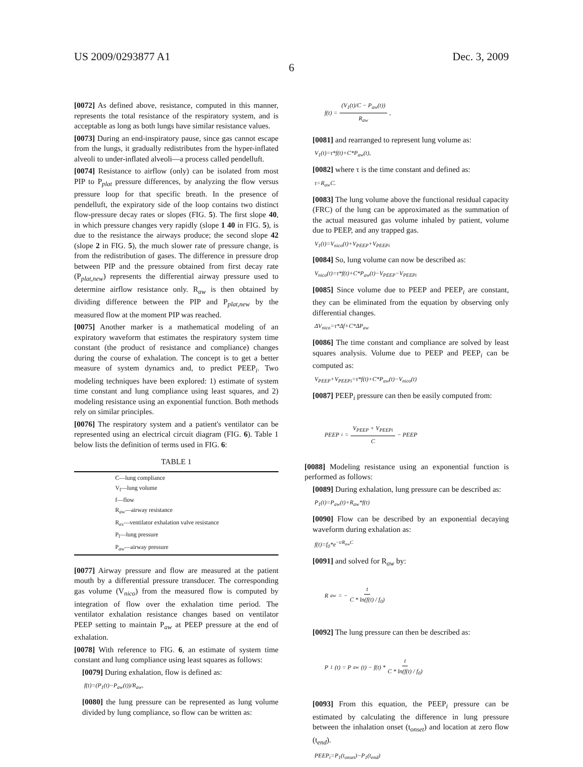US 2009/0293877 A1 Dec. 3, 2009
6
[0072] As defined above, resistance, computed in this manner, represents the total resistance of the respiratory system, and is acceptable as long as both lungs have similar resistance values.
[0073] During an end-inspiratory pause, since gas cannot escape from the lungs, it gradually redistributes from the hyper-inflated alveoli to under-inflated alveoli—a process called pendelluft.
[0074] Resistance to airflow (only) can be isolated from most PIP to P<sub>plat</sub> pressure differences, by analyzing the flow versus pressure loop for that specific breath. In the presence of pendelluft, the expiratory side of the loop contains two distinct flow-pressure decay rates or slopes (FIG. 5). The first slope 40, in which pressure changes very rapidly (slope 1 40 in FIG. 5), is due to the resistance the airways produce; the second slope 42 (slope 2 in FIG. 5), the much slower rate of pressure change, is from the redistribution of gases. The difference in pressure drop between PIP and the pressure obtained from first decay rate (P<sub>plat,new</sub>) represents the differential airway pressure used to determine airflow resistance only. R<sub>aw</sub> is then obtained by dividing difference between the PIP and P<sub>plat,new</sub> by the measured flow at the moment PIP was reached.
[0075] Another marker is a mathematical modeling of an expiratory waveform that estimates the respiratory system time constant (the product of resistance and compliance) changes during the course of exhalation. The concept is to get a better measure of system dynamics and, to predict PEEP<sub>i</sub>. Two modeling techniques have been explored: 1) estimate of system time constant and lung compliance using least squares, and 2) modeling resistance using an exponential function. Both methods rely on similar principles.
[0076] The respiratory system and a patient's ventilator can be represented using an electrical circuit diagram (FIG. 6). Table 1 below lists the definition of terms used in FIG. 6:
TABLE 1
| C—lung compliance |
| V<sub>l</sub>—lung volume |
| f—flow |
| R<sub>aw</sub>—airway resistance |
| R<sub>ex</sub>—ventilator exhalation valve resistance |
| P<sub>l</sub>—lung pressure |
| P<sub>aw</sub>—airway pressure |
[0077] Airway pressure and flow are measured at the patient mouth by a differential pressure transducer. The corresponding gas volume (V<sub>nico</sub>) from the measured flow is computed by integration of flow over the exhalation time period. The ventilator exhalation resistance changes based on ventilator PEEP setting to maintain P<sub>aw</sub> at PEEP pressure at the end of exhalation.
[0078] With reference to FIG. 6, an estimate of system time constant and lung compliance using least squares as follows:
[0079] During exhalation, flow is defined as:
f(t)=(P<sub>1</sub>(t)−P<sub>aw</sub>(t))/R<sub>aw</sub>,
[0080] the lung pressure can be represented as lung volume divided by lung compliance, so flow can be written as:
f(t) = (V<sub>1</sub>(t)/C − P<sub>aw</sub>(t)) R<sub>aw</sub>,
[0081] and rearranged to represent lung volume as:
V<sub>1</sub>(t)=τ*f(t)+C*P<sub>aw</sub>(t),
[0082] where τ is the time constant and defined as:
τ=R<sub>aw</sub>C.
[0083] The lung volume above the functional residual capacity (FRC) of the lung can be approximated as the summation of the actual measured gas volume inhaled by patient, volume due to PEEP, and any trapped gas.
V<sub>1</sub>(t)=V<sub>nico</sub>(t)+V<sub>PEEP</sub>+V<sub>PEEPi</sub>
[0084] So, lung volume can now be described as:
V<sub>nico</sub>(t)=τ*f(t)+C*P<sub>aw</sub>(t)−V<sub>PEEP</sub>−V<sub>PEEPi</sub>
[0085] Since volume due to PEEP and PEEP<sub>i</sub> are constant, they can be eliminated from the equation by observing only differential changes.
ΔV<sub>nico</sub>=τ*Δf+C*ΔP<sub>aw</sub>
[0086] The time constant and compliance are solved by least squares analysis. Volume due to PEEP and PEEP<sub>i</sub> can be computed as:
V<sub>PEEP</sub>+V<sub>PEEPi</sub>=τ*f(t)+C*P<sub>aw</sub>(t)−V<sub>nico</sub>(t)
[0087] PEEP<sub>i</sub> pressure can then be easily computed from:
PEEP<sub>i</sub> = V<sub>PEEP</sub> + V<sub>PEEPi</sub> C − PEEP
[0088] Modeling resistance using an exponential function is performed as follows:
[0089] During exhalation, lung pressure can be described as:
P<sub>1</sub>(t)=P<sub>aw</sub>(t)+R<sub>aw</sub>*f(t)
[0090] Flow can be described by an exponential decaying waveform during exhalation as:
f(t)=f<sub>0</sub>*e<sup>−t/R<sub>aw</sub>C</sup>
[0091] and solved for R<sub>aw</sub> by:
R<sub>aw</sub> = − t C * ln(f(t) / f<sub>0</sub>)
[0092] The lung pressure can then be described as:
P<sub>1</sub>(t) = P<sub>aw</sub>(t) − f(t) * t C * ln(f(t) / f<sub>0</sub>)
[0093] From this equation, the PEEP<sub>i</sub> pressure can be estimated by calculating the difference in lung pressure between the inhalation onset (t<sub>onset</sub>) and location at zero flow (t<sub>end</sub>).
PEEP<sub>i</sub>=P<sub>1</sub>(t<sub>onset</sub>)−P<sub>1</sub>(t<sub>end</sub>)